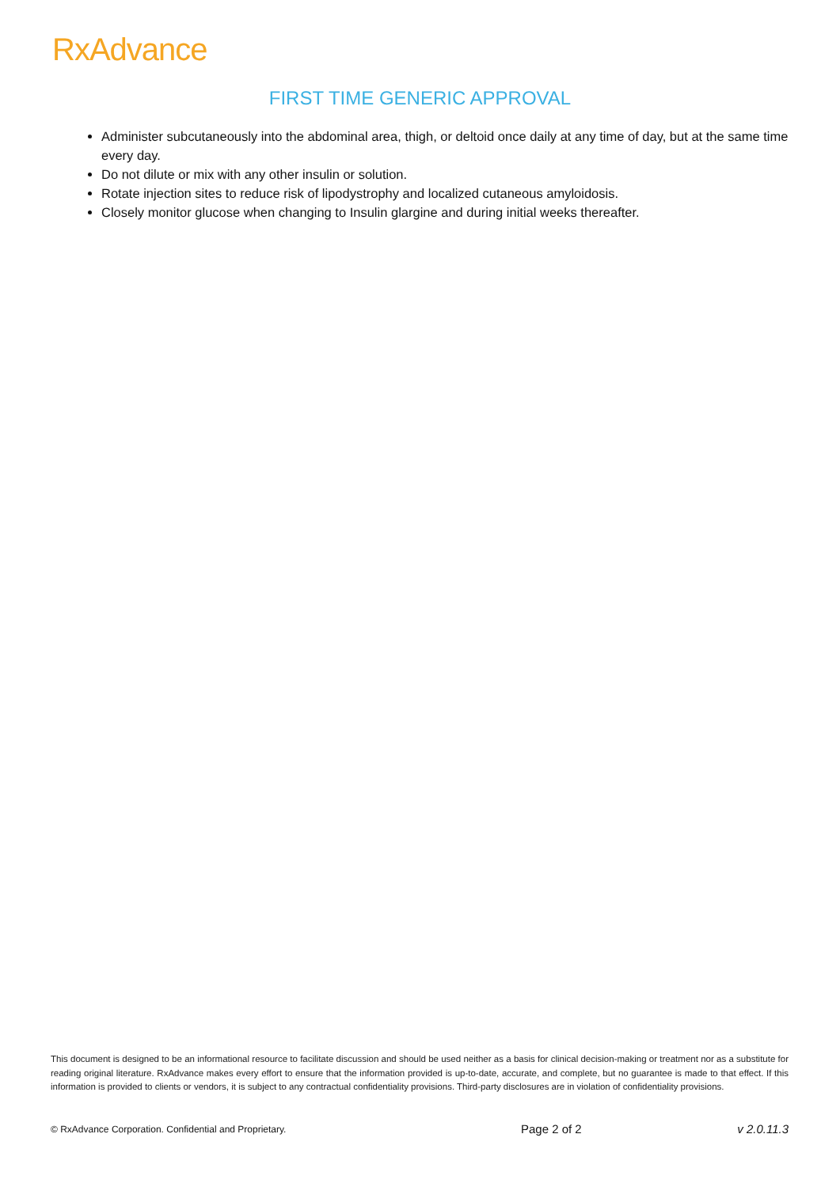RxAdvance
FIRST TIME GENERIC APPROVAL
Administer subcutaneously into the abdominal area, thigh, or deltoid once daily at any time of day, but at the same time every day.
Do not dilute or mix with any other insulin or solution.
Rotate injection sites to reduce risk of lipodystrophy and localized cutaneous amyloidosis.
Closely monitor glucose when changing to Insulin glargine and during initial weeks thereafter.
This document is designed to be an informational resource to facilitate discussion and should be used neither as a basis for clinical decision-making or treatment nor as a substitute for reading original literature. RxAdvance makes every effort to ensure that the information provided is up-to-date, accurate, and complete, but no guarantee is made to that effect. If this information is provided to clients or vendors, it is subject to any contractual confidentiality provisions. Third-party disclosures are in violation of confidentiality provisions.
© RxAdvance Corporation. Confidential and Proprietary. Page 2 of 2 v 2.0.11.3